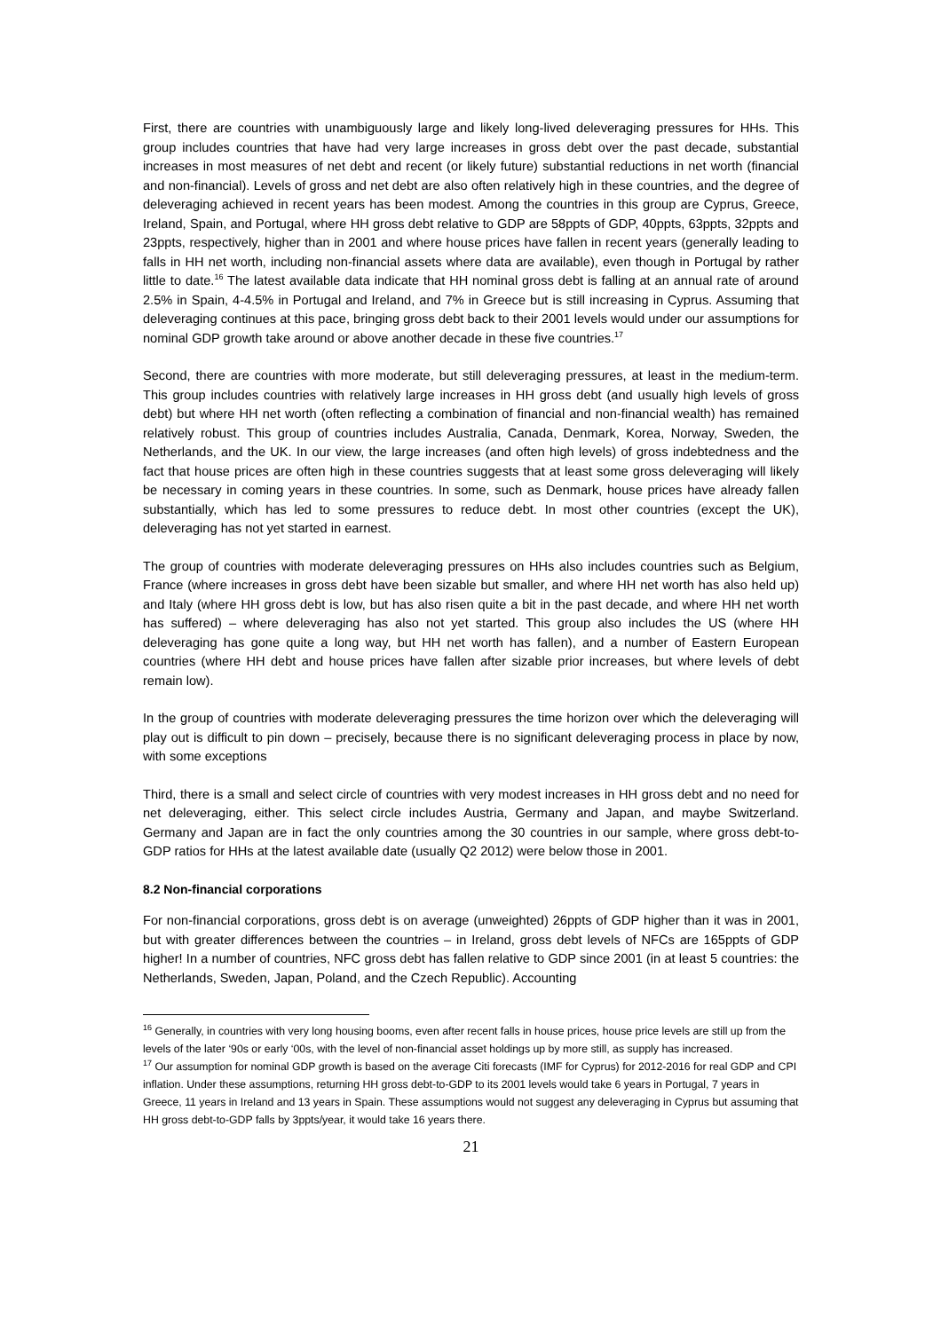First, there are countries with unambiguously large and likely long-lived deleveraging pressures for HHs. This group includes countries that have had very large increases in gross debt over the past decade, substantial increases in most measures of net debt and recent (or likely future) substantial reductions in net worth (financial and non-financial). Levels of gross and net debt are also often relatively high in these countries, and the degree of deleveraging achieved in recent years has been modest. Among the countries in this group are Cyprus, Greece, Ireland, Spain, and Portugal, where HH gross debt relative to GDP are 58ppts of GDP, 40ppts, 63ppts, 32ppts and 23ppts, respectively, higher than in 2001 and where house prices have fallen in recent years (generally leading to falls in HH net worth, including non-financial assets where data are available), even though in Portugal by rather little to date.<sup>16</sup> The latest available data indicate that HH nominal gross debt is falling at an annual rate of around 2.5% in Spain, 4-4.5% in Portugal and Ireland, and 7% in Greece but is still increasing in Cyprus. Assuming that deleveraging continues at this pace, bringing gross debt back to their 2001 levels would under our assumptions for nominal GDP growth take around or above another decade in these five countries.<sup>17</sup>
Second, there are countries with more moderate, but still deleveraging pressures, at least in the medium-term. This group includes countries with relatively large increases in HH gross debt (and usually high levels of gross debt) but where HH net worth (often reflecting a combination of financial and non-financial wealth) has remained relatively robust. This group of countries includes Australia, Canada, Denmark, Korea, Norway, Sweden, the Netherlands, and the UK. In our view, the large increases (and often high levels) of gross indebtedness and the fact that house prices are often high in these countries suggests that at least some gross deleveraging will likely be necessary in coming years in these countries. In some, such as Denmark, house prices have already fallen substantially, which has led to some pressures to reduce debt. In most other countries (except the UK), deleveraging has not yet started in earnest.
The group of countries with moderate deleveraging pressures on HHs also includes countries such as Belgium, France (where increases in gross debt have been sizable but smaller, and where HH net worth has also held up) and Italy (where HH gross debt is low, but has also risen quite a bit in the past decade, and where HH net worth has suffered) – where deleveraging has also not yet started. This group also includes the US (where HH deleveraging has gone quite a long way, but HH net worth has fallen), and a number of Eastern European countries (where HH debt and house prices have fallen after sizable prior increases, but where levels of debt remain low).
In the group of countries with moderate deleveraging pressures the time horizon over which the deleveraging will play out is difficult to pin down – precisely, because there is no significant deleveraging process in place by now, with some exceptions
Third, there is a small and select circle of countries with very modest increases in HH gross debt and no need for net deleveraging, either. This select circle includes Austria, Germany and Japan, and maybe Switzerland. Germany and Japan are in fact the only countries among the 30 countries in our sample, where gross debt-to-GDP ratios for HHs at the latest available date (usually Q2 2012) were below those in 2001.
8.2 Non-financial corporations
For non-financial corporations, gross debt is on average (unweighted) 26ppts of GDP higher than it was in 2001, but with greater differences between the countries – in Ireland, gross debt levels of NFCs are 165ppts of GDP higher! In a number of countries, NFC gross debt has fallen relative to GDP since 2001 (in at least 5 countries: the Netherlands, Sweden, Japan, Poland, and the Czech Republic). Accounting
<sup>16</sup> Generally, in countries with very long housing booms, even after recent falls in house prices, house price levels are still up from the levels of the later ‘90s or early ‘00s, with the level of non-financial asset holdings up by more still, as supply has increased.
<sup>17</sup> Our assumption for nominal GDP growth is based on the average Citi forecasts (IMF for Cyprus) for 2012-2016 for real GDP and CPI inflation. Under these assumptions, returning HH gross debt-to-GDP to its 2001 levels would take 6 years in Portugal, 7 years in Greece, 11 years in Ireland and 13 years in Spain. These assumptions would not suggest any deleveraging in Cyprus but assuming that HH gross debt-to-GDP falls by 3ppts/year, it would take 16 years there.
21